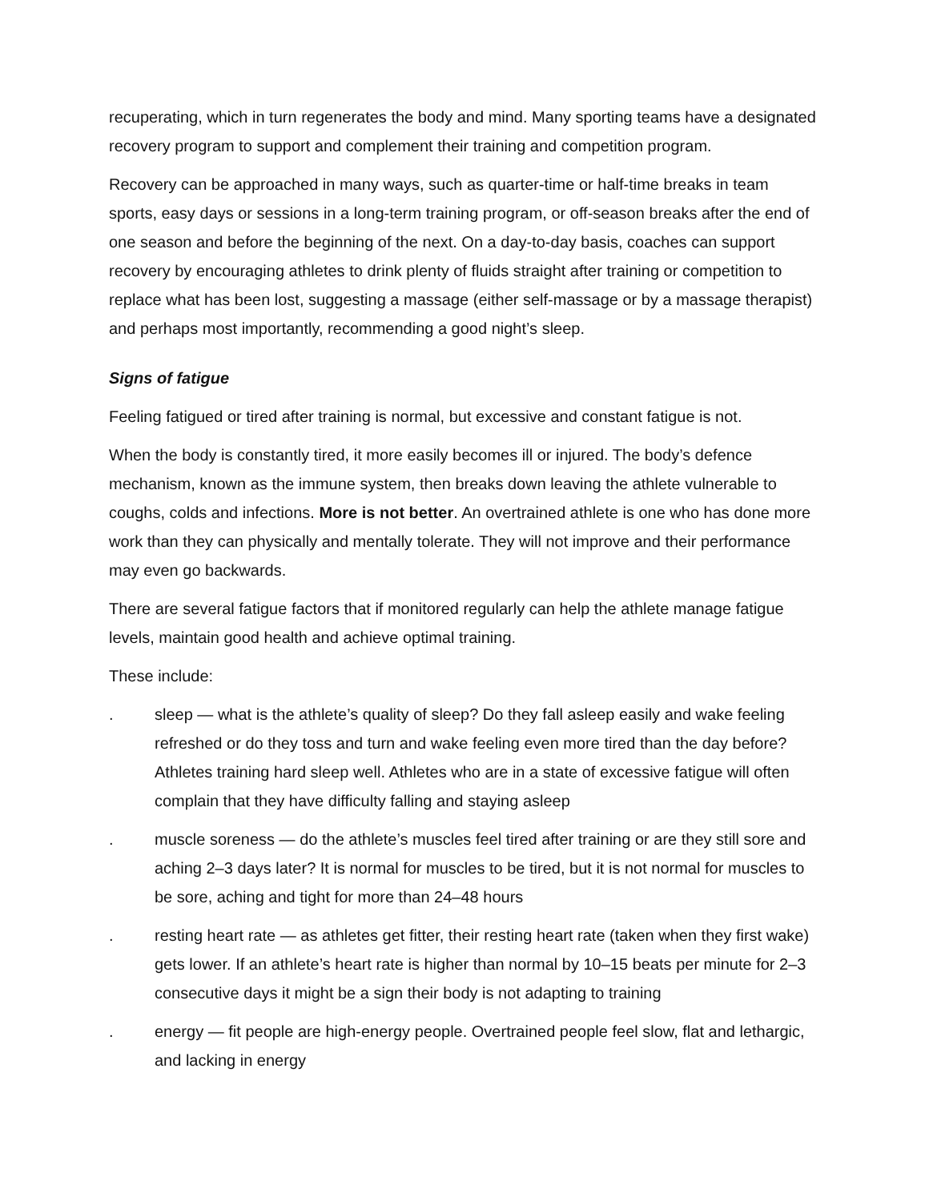recuperating, which in turn regenerates the body and mind. Many sporting teams have a designated recovery program to support and complement their training and competition program.
Recovery can be approached in many ways, such as quarter-time or half-time breaks in team sports, easy days or sessions in a long-term training program, or off-season breaks after the end of one season and before the beginning of the next. On a day-to-day basis, coaches can support recovery by encouraging athletes to drink plenty of fluids straight after training or competition to replace what has been lost, suggesting a massage (either self-massage or by a massage therapist) and perhaps most importantly, recommending a good night’s sleep.
Signs of fatigue
Feeling fatigued or tired after training is normal, but excessive and constant fatigue is not.
When the body is constantly tired, it more easily becomes ill or injured. The body’s defence mechanism, known as the immune system, then breaks down leaving the athlete vulnerable to coughs, colds and infections. More is not better. An overtrained athlete is one who has done more work than they can physically and mentally tolerate. They will not improve and their performance may even go backwards.
There are several fatigue factors that if monitored regularly can help the athlete manage fatigue levels, maintain good health and achieve optimal training.
These include:
. sleep — what is the athlete’s quality of sleep? Do they fall asleep easily and wake feeling refreshed or do they toss and turn and wake feeling even more tired than the day before? Athletes training hard sleep well. Athletes who are in a state of excessive fatigue will often complain that they have difficulty falling and staying asleep
. muscle soreness — do the athlete’s muscles feel tired after training or are they still sore and aching 2–3 days later? It is normal for muscles to be tired, but it is not normal for muscles to be sore, aching and tight for more than 24–48 hours
. resting heart rate — as athletes get fitter, their resting heart rate (taken when they first wake) gets lower. If an athlete’s heart rate is higher than normal by 10–15 beats per minute for 2–3 consecutive days it might be a sign their body is not adapting to training
. energy — fit people are high-energy people. Overtrained people feel slow, flat and lethargic, and lacking in energy